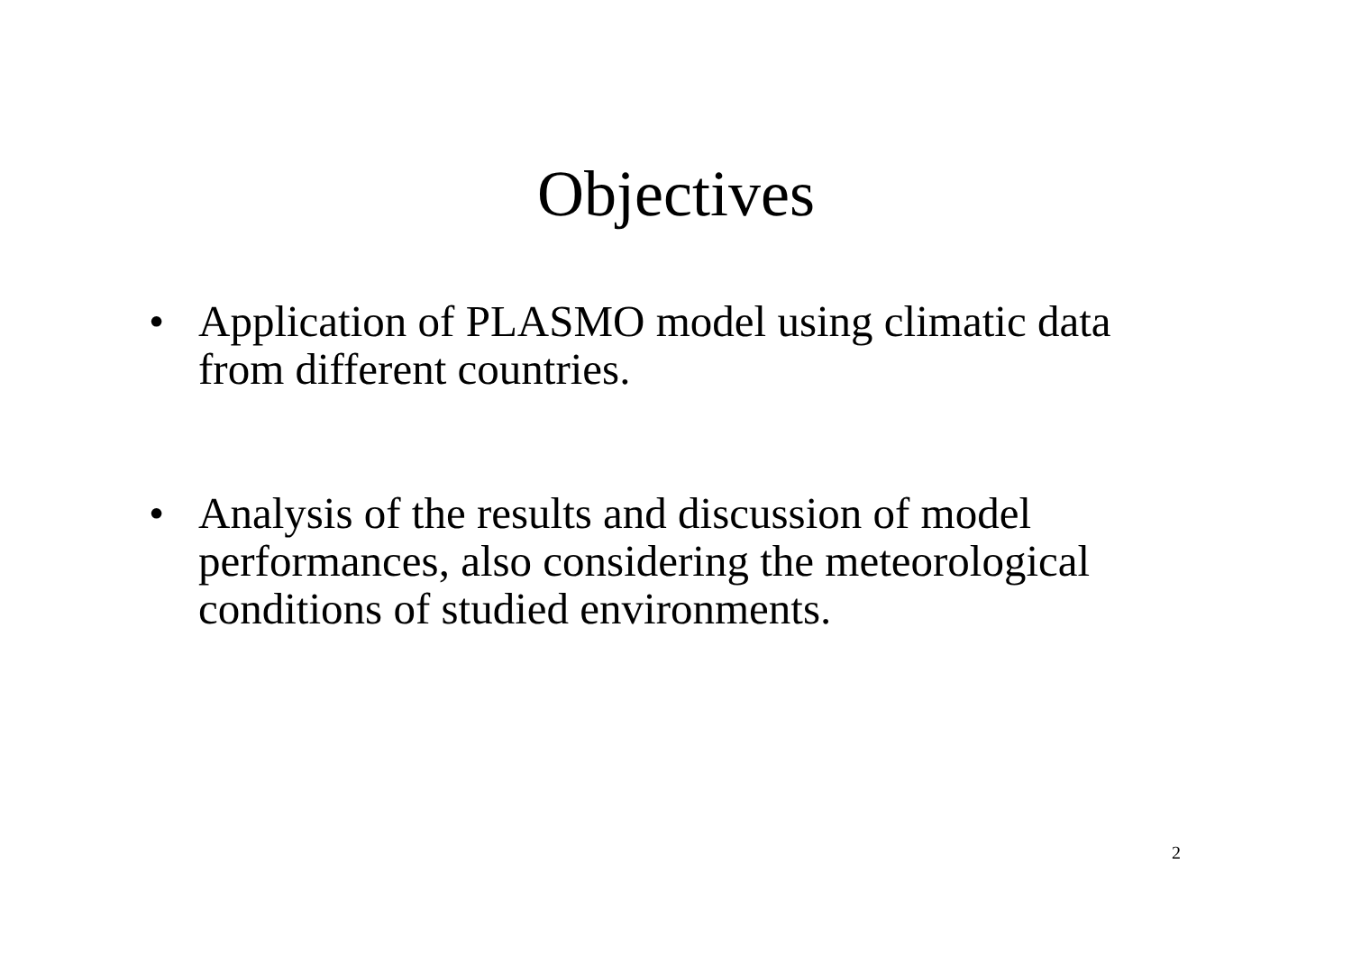Objectives
• Application of PLASMO model using climatic data from different countries.
• Analysis of the results and discussion of model performances, also considering the meteorological conditions of studied environments.
2